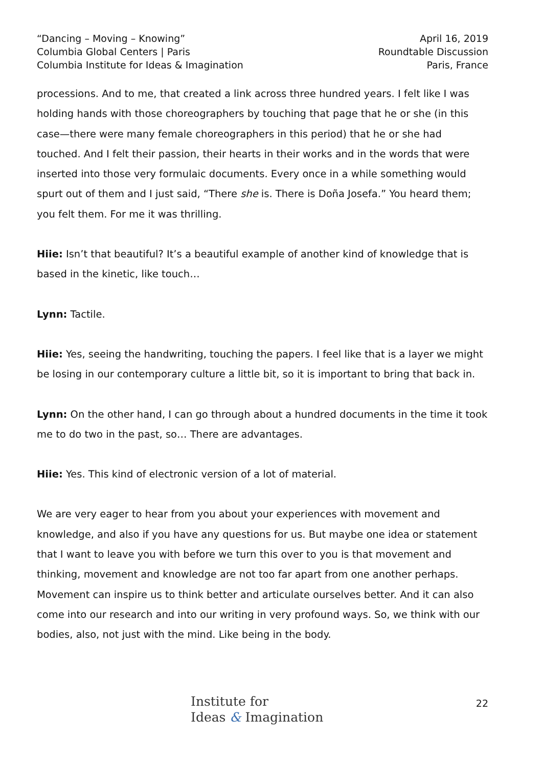“Dancing – Moving – Knowing”
Columbia Global Centers | Paris
Columbia Institute for Ideas & Imagination
April 16, 2019
Roundtable Discussion
Paris, France
processions. And to me, that created a link across three hundred years. I felt like I was holding hands with those choreographers by touching that page that he or she (in this case—there were many female choreographers in this period) that he or she had touched. And I felt their passion, their hearts in their works and in the words that were inserted into those very formulaic documents. Every once in a while something would spurt out of them and I just said, “There she is. There is Doña Josefa.” You heard them; you felt them. For me it was thrilling.
Hiie: Isn’t that beautiful? It’s a beautiful example of another kind of knowledge that is based in the kinetic, like touch…
Lynn: Tactile.
Hiie: Yes, seeing the handwriting, touching the papers. I feel like that is a layer we might be losing in our contemporary culture a little bit, so it is important to bring that back in.
Lynn: On the other hand, I can go through about a hundred documents in the time it took me to do two in the past, so… There are advantages.
Hiie: Yes. This kind of electronic version of a lot of material.
We are very eager to hear from you about your experiences with movement and knowledge, and also if you have any questions for us. But maybe one idea or statement that I want to leave you with before we turn this over to you is that movement and thinking, movement and knowledge are not too far apart from one another perhaps. Movement can inspire us to think better and articulate ourselves better. And it can also come into our research and into our writing in very profound ways. So, we think with our bodies, also, not just with the mind. Like being in the body.
Institute for
Ideas & Imagination
22